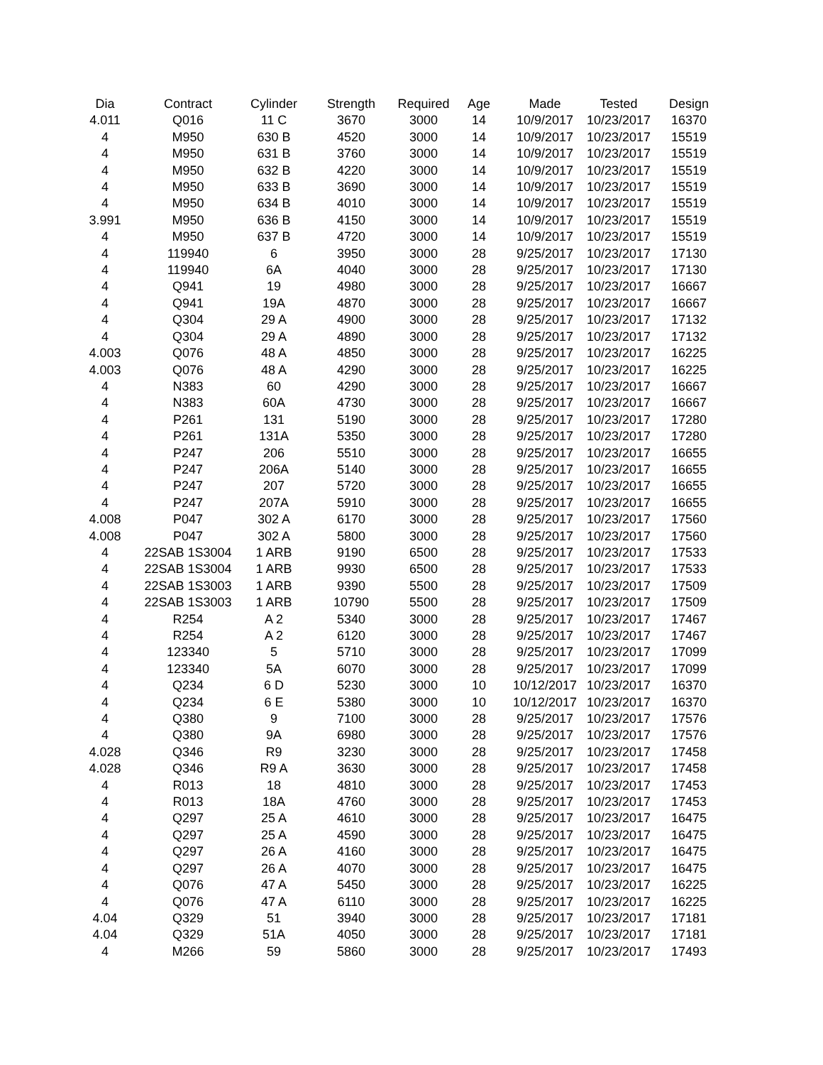| Dia | Contract | Cylinder | Strength | Required | Age | Made | Tested | Design |
| --- | --- | --- | --- | --- | --- | --- | --- | --- |
| 4.011 | Q016 | 11 C | 3670 | 3000 | 14 | 10/9/2017 | 10/23/2017 | 16370 |
| 4 | M950 | 630 B | 4520 | 3000 | 14 | 10/9/2017 | 10/23/2017 | 15519 |
| 4 | M950 | 631 B | 3760 | 3000 | 14 | 10/9/2017 | 10/23/2017 | 15519 |
| 4 | M950 | 632 B | 4220 | 3000 | 14 | 10/9/2017 | 10/23/2017 | 15519 |
| 4 | M950 | 633 B | 3690 | 3000 | 14 | 10/9/2017 | 10/23/2017 | 15519 |
| 4 | M950 | 634 B | 4010 | 3000 | 14 | 10/9/2017 | 10/23/2017 | 15519 |
| 3.991 | M950 | 636 B | 4150 | 3000 | 14 | 10/9/2017 | 10/23/2017 | 15519 |
| 4 | M950 | 637 B | 4720 | 3000 | 14 | 10/9/2017 | 10/23/2017 | 15519 |
| 4 | 119940 | 6 | 3950 | 3000 | 28 | 9/25/2017 | 10/23/2017 | 17130 |
| 4 | 119940 | 6A | 4040 | 3000 | 28 | 9/25/2017 | 10/23/2017 | 17130 |
| 4 | Q941 | 19 | 4980 | 3000 | 28 | 9/25/2017 | 10/23/2017 | 16667 |
| 4 | Q941 | 19A | 4870 | 3000 | 28 | 9/25/2017 | 10/23/2017 | 16667 |
| 4 | Q304 | 29 A | 4900 | 3000 | 28 | 9/25/2017 | 10/23/2017 | 17132 |
| 4 | Q304 | 29 A | 4890 | 3000 | 28 | 9/25/2017 | 10/23/2017 | 17132 |
| 4.003 | Q076 | 48 A | 4850 | 3000 | 28 | 9/25/2017 | 10/23/2017 | 16225 |
| 4.003 | Q076 | 48 A | 4290 | 3000 | 28 | 9/25/2017 | 10/23/2017 | 16225 |
| 4 | N383 | 60 | 4290 | 3000 | 28 | 9/25/2017 | 10/23/2017 | 16667 |
| 4 | N383 | 60A | 4730 | 3000 | 28 | 9/25/2017 | 10/23/2017 | 16667 |
| 4 | P261 | 131 | 5190 | 3000 | 28 | 9/25/2017 | 10/23/2017 | 17280 |
| 4 | P261 | 131A | 5350 | 3000 | 28 | 9/25/2017 | 10/23/2017 | 17280 |
| 4 | P247 | 206 | 5510 | 3000 | 28 | 9/25/2017 | 10/23/2017 | 16655 |
| 4 | P247 | 206A | 5140 | 3000 | 28 | 9/25/2017 | 10/23/2017 | 16655 |
| 4 | P247 | 207 | 5720 | 3000 | 28 | 9/25/2017 | 10/23/2017 | 16655 |
| 4 | P247 | 207A | 5910 | 3000 | 28 | 9/25/2017 | 10/23/2017 | 16655 |
| 4.008 | P047 | 302 A | 6170 | 3000 | 28 | 9/25/2017 | 10/23/2017 | 17560 |
| 4.008 | P047 | 302 A | 5800 | 3000 | 28 | 9/25/2017 | 10/23/2017 | 17560 |
| 4 | 22SAB 1S3004 | 1 ARB | 9190 | 6500 | 28 | 9/25/2017 | 10/23/2017 | 17533 |
| 4 | 22SAB 1S3004 | 1 ARB | 9930 | 6500 | 28 | 9/25/2017 | 10/23/2017 | 17533 |
| 4 | 22SAB 1S3003 | 1 ARB | 9390 | 5500 | 28 | 9/25/2017 | 10/23/2017 | 17509 |
| 4 | 22SAB 1S3003 | 1 ARB | 10790 | 5500 | 28 | 9/25/2017 | 10/23/2017 | 17509 |
| 4 | R254 | A 2 | 5340 | 3000 | 28 | 9/25/2017 | 10/23/2017 | 17467 |
| 4 | R254 | A 2 | 6120 | 3000 | 28 | 9/25/2017 | 10/23/2017 | 17467 |
| 4 | 123340 | 5 | 5710 | 3000 | 28 | 9/25/2017 | 10/23/2017 | 17099 |
| 4 | 123340 | 5A | 6070 | 3000 | 28 | 9/25/2017 | 10/23/2017 | 17099 |
| 4 | Q234 | 6 D | 5230 | 3000 | 10 | 10/12/2017 | 10/23/2017 | 16370 |
| 4 | Q234 | 6 E | 5380 | 3000 | 10 | 10/12/2017 | 10/23/2017 | 16370 |
| 4 | Q380 | 9 | 7100 | 3000 | 28 | 9/25/2017 | 10/23/2017 | 17576 |
| 4 | Q380 | 9A | 6980 | 3000 | 28 | 9/25/2017 | 10/23/2017 | 17576 |
| 4.028 | Q346 | R9 | 3230 | 3000 | 28 | 9/25/2017 | 10/23/2017 | 17458 |
| 4.028 | Q346 | R9 A | 3630 | 3000 | 28 | 9/25/2017 | 10/23/2017 | 17458 |
| 4 | R013 | 18 | 4810 | 3000 | 28 | 9/25/2017 | 10/23/2017 | 17453 |
| 4 | R013 | 18A | 4760 | 3000 | 28 | 9/25/2017 | 10/23/2017 | 17453 |
| 4 | Q297 | 25 A | 4610 | 3000 | 28 | 9/25/2017 | 10/23/2017 | 16475 |
| 4 | Q297 | 25 A | 4590 | 3000 | 28 | 9/25/2017 | 10/23/2017 | 16475 |
| 4 | Q297 | 26 A | 4160 | 3000 | 28 | 9/25/2017 | 10/23/2017 | 16475 |
| 4 | Q297 | 26 A | 4070 | 3000 | 28 | 9/25/2017 | 10/23/2017 | 16475 |
| 4 | Q076 | 47 A | 5450 | 3000 | 28 | 9/25/2017 | 10/23/2017 | 16225 |
| 4 | Q076 | 47 A | 6110 | 3000 | 28 | 9/25/2017 | 10/23/2017 | 16225 |
| 4.04 | Q329 | 51 | 3940 | 3000 | 28 | 9/25/2017 | 10/23/2017 | 17181 |
| 4.04 | Q329 | 51A | 4050 | 3000 | 28 | 9/25/2017 | 10/23/2017 | 17181 |
| 4 | M266 | 59 | 5860 | 3000 | 28 | 9/25/2017 | 10/23/2017 | 17493 |